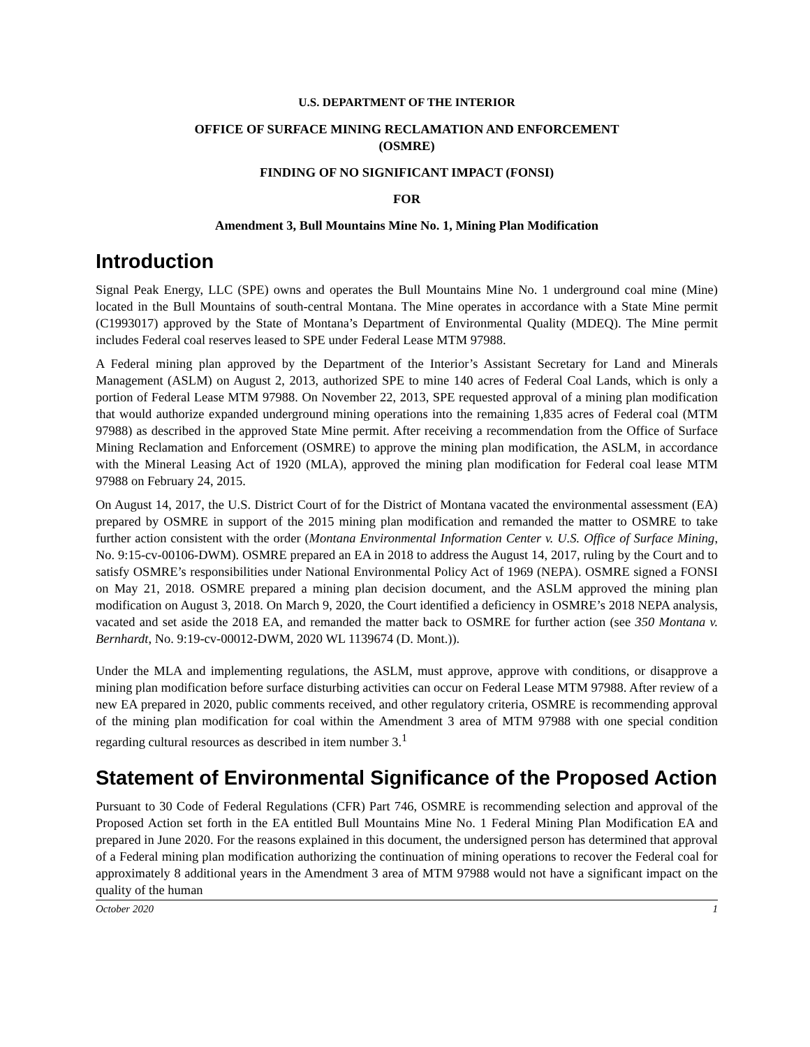U.S. DEPARTMENT OF THE INTERIOR
OFFICE OF SURFACE MINING RECLAMATION AND ENFORCEMENT
(OSMRE)
FINDING OF NO SIGNIFICANT IMPACT (FONSI)
FOR
Amendment 3, Bull Mountains Mine No. 1, Mining Plan Modification
Introduction
Signal Peak Energy, LLC (SPE) owns and operates the Bull Mountains Mine No. 1 underground coal mine (Mine) located in the Bull Mountains of south-central Montana. The Mine operates in accordance with a State Mine permit (C1993017) approved by the State of Montana’s Department of Environmental Quality (MDEQ). The Mine permit includes Federal coal reserves leased to SPE under Federal Lease MTM 97988.
A Federal mining plan approved by the Department of the Interior’s Assistant Secretary for Land and Minerals Management (ASLM) on August 2, 2013, authorized SPE to mine 140 acres of Federal Coal Lands, which is only a portion of Federal Lease MTM 97988. On November 22, 2013, SPE requested approval of a mining plan modification that would authorize expanded underground mining operations into the remaining 1,835 acres of Federal coal (MTM 97988) as described in the approved State Mine permit. After receiving a recommendation from the Office of Surface Mining Reclamation and Enforcement (OSMRE) to approve the mining plan modification, the ASLM, in accordance with the Mineral Leasing Act of 1920 (MLA), approved the mining plan modification for Federal coal lease MTM 97988 on February 24, 2015.
On August 14, 2017, the U.S. District Court of for the District of Montana vacated the environmental assessment (EA) prepared by OSMRE in support of the 2015 mining plan modification and remanded the matter to OSMRE to take further action consistent with the order (Montana Environmental Information Center v. U.S. Office of Surface Mining, No. 9:15-cv-00106-DWM). OSMRE prepared an EA in 2018 to address the August 14, 2017, ruling by the Court and to satisfy OSMRE’s responsibilities under National Environmental Policy Act of 1969 (NEPA). OSMRE signed a FONSI on May 21, 2018. OSMRE prepared a mining plan decision document, and the ASLM approved the mining plan modification on August 3, 2018. On March 9, 2020, the Court identified a deficiency in OSMRE’s 2018 NEPA analysis, vacated and set aside the 2018 EA, and remanded the matter back to OSMRE for further action (see 350 Montana v. Bernhardt, No. 9:19-cv-00012-DWM, 2020 WL 1139674 (D. Mont.)).
Under the MLA and implementing regulations, the ASLM, must approve, approve with conditions, or disapprove a mining plan modification before surface disturbing activities can occur on Federal Lease MTM 97988. After review of a new EA prepared in 2020, public comments received, and other regulatory criteria, OSMRE is recommending approval of the mining plan modification for coal within the Amendment 3 area of MTM 97988 with one special condition regarding cultural resources as described in item number 3.<sup>1</sup>
Statement of Environmental Significance of the Proposed Action
Pursuant to 30 Code of Federal Regulations (CFR) Part 746, OSMRE is recommending selection and approval of the Proposed Action set forth in the EA entitled Bull Mountains Mine No. 1 Federal Mining Plan Modification EA and prepared in June 2020. For the reasons explained in this document, the undersigned person has determined that approval of a Federal mining plan modification authorizing the continuation of mining operations to recover the Federal coal for approximately 8 additional years in the Amendment 3 area of MTM 97988 would not have a significant impact on the quality of the human
October 2020 1